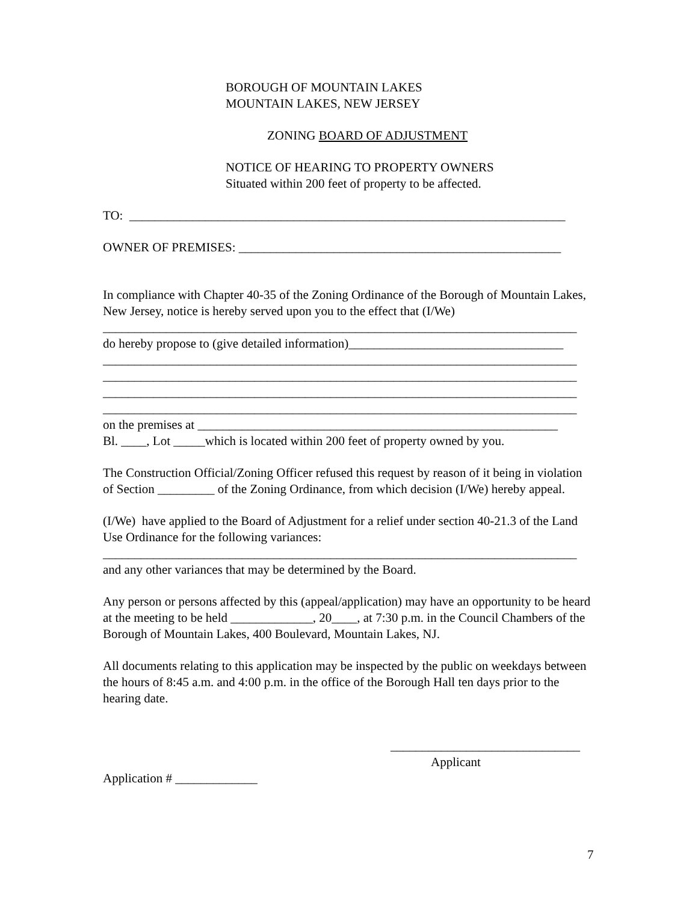BOROUGH OF MOUNTAIN LAKES
MOUNTAIN LAKES, NEW JERSEY
ZONING BOARD OF ADJUSTMENT
NOTICE OF HEARING TO PROPERTY OWNERS
Situated within 200 feet of property to be affected.
TO: _____________________________________________________________________
OWNER OF PREMISES: ___________________________________________________
In compliance with Chapter 40-35 of the Zoning Ordinance of the Borough of Mountain Lakes, New Jersey, notice is hereby served upon you to the effect that (I/We)
___________________________________________________________________________
do hereby propose to (give detailed information)__________________________________
___________________________________________________________________________
___________________________________________________________________________
___________________________________________________________________________
___________________________________________________________________________
on the premises at _________________________________________________________
Bl. ____, Lot _____which is located within 200 feet of property owned by you.
The Construction Official/Zoning Officer refused this request by reason of it being in violation of Section _________ of the Zoning Ordinance, from which decision (I/We) hereby appeal.
(I/We) have applied to the Board of Adjustment for a relief under section 40-21.3 of the Land Use Ordinance for the following variances:
___________________________________________________________________________
and any other variances that may be determined by the Board.
Any person or persons affected by this (appeal/application) may have an opportunity to be heard at the meeting to be held _____________, 20____, at 7:30 p.m. in the Council Chambers of the Borough of Mountain Lakes, 400 Boulevard, Mountain Lakes, NJ.
All documents relating to this application may be inspected by the public on weekdays between the hours of 8:45 a.m. and 4:00 p.m. in the office of the Borough Hall ten days prior to the hearing date.
______________________________
Applicant
Application # _____________
7